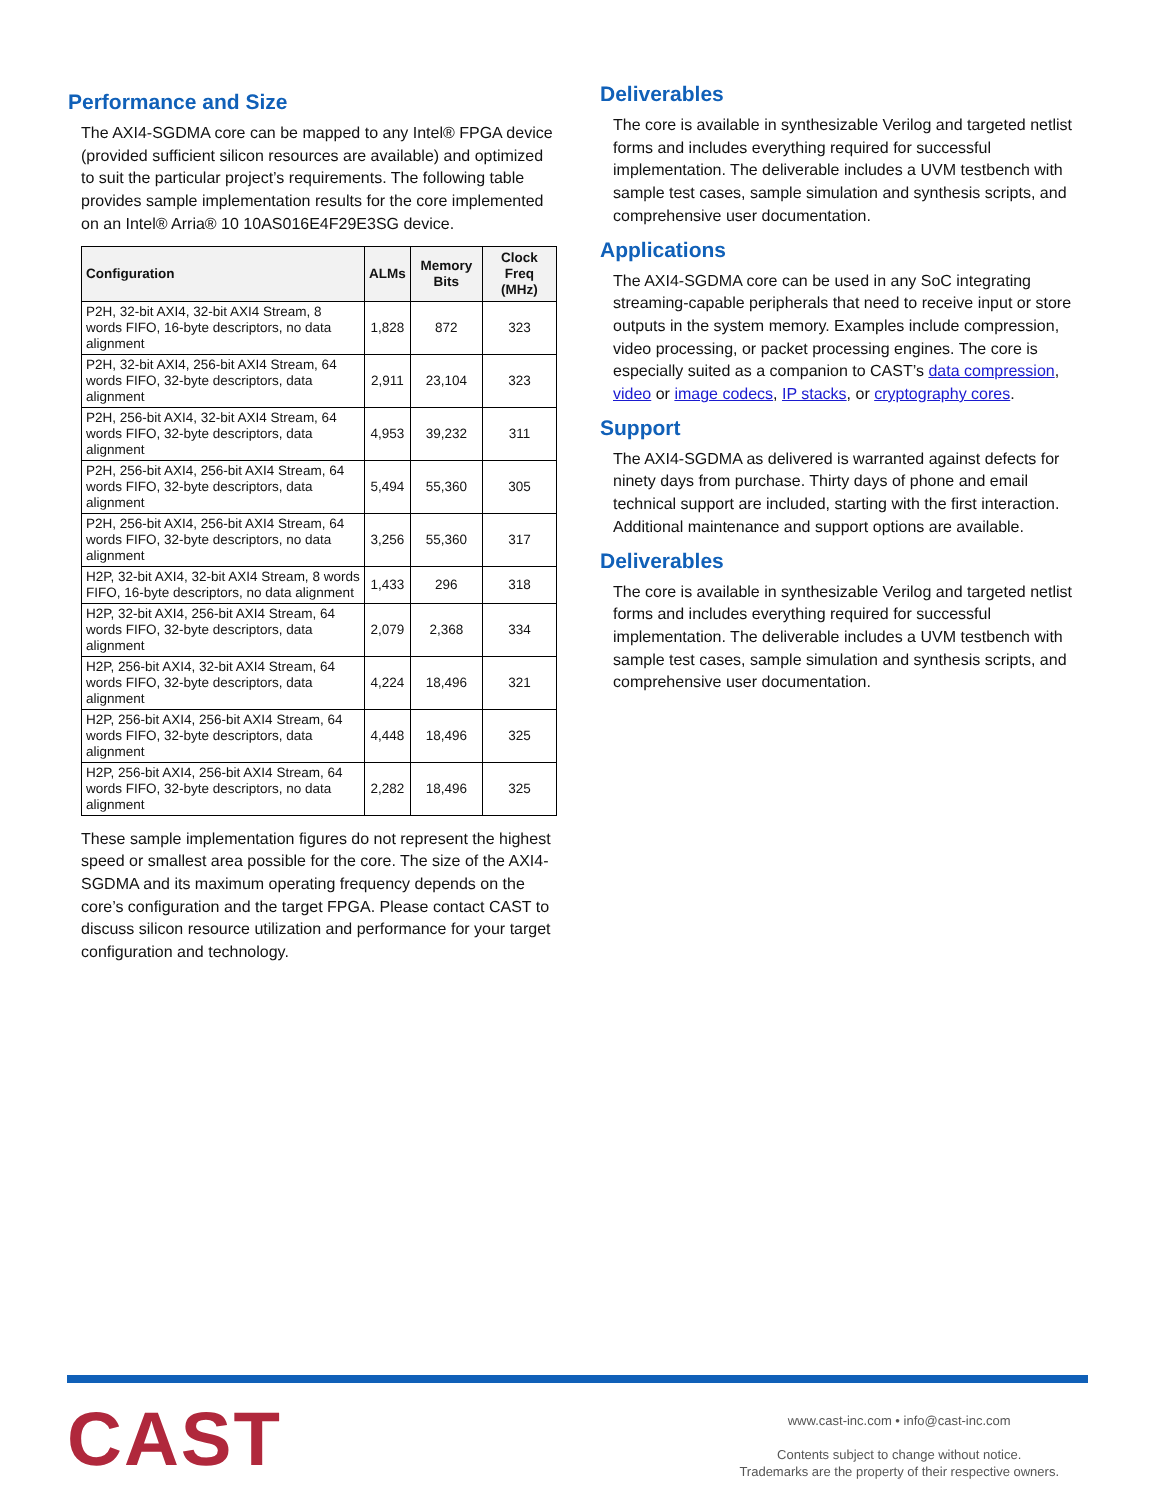Performance and Size
The AXI4-SGDMA core can be mapped to any Intel® FPGA device (provided sufficient silicon resources are available) and optimized to suit the particular project’s requirements. The following table provides sample implementation results for the core implemented on an Intel® Arria® 10 10AS016E4F29E3SG device.
| Configuration | ALMs | Memory Bits | Clock Freq (MHz) |
| --- | --- | --- | --- |
| P2H, 32-bit AXI4, 32-bit AXI4 Stream, 8 words FIFO, 16-byte descriptors, no data alignment | 1,828 | 872 | 323 |
| P2H, 32-bit AXI4, 256-bit AXI4 Stream, 64 words FIFO, 32-byte descriptors, data alignment | 2,911 | 23,104 | 323 |
| P2H, 256-bit AXI4, 32-bit AXI4 Stream, 64 words FIFO, 32-byte descriptors, data alignment | 4,953 | 39,232 | 311 |
| P2H, 256-bit AXI4, 256-bit AXI4 Stream, 64 words FIFO, 32-byte descriptors, data alignment | 5,494 | 55,360 | 305 |
| P2H, 256-bit AXI4, 256-bit AXI4 Stream, 64 words FIFO, 32-byte descriptors, no data alignment | 3,256 | 55,360 | 317 |
| H2P, 32-bit AXI4, 32-bit AXI4 Stream, 8 words FIFO, 16-byte descriptors, no data alignment | 1,433 | 296 | 318 |
| H2P, 32-bit AXI4, 256-bit AXI4 Stream, 64 words FIFO, 32-byte descriptors, data alignment | 2,079 | 2,368 | 334 |
| H2P, 256-bit AXI4, 32-bit AXI4 Stream, 64 words FIFO, 32-byte descriptors, data alignment | 4,224 | 18,496 | 321 |
| H2P, 256-bit AXI4, 256-bit AXI4 Stream, 64 words FIFO, 32-byte descriptors, data alignment | 4,448 | 18,496 | 325 |
| H2P, 256-bit AXI4, 256-bit AXI4 Stream, 64 words FIFO, 32-byte descriptors, no data alignment | 2,282 | 18,496 | 325 |
These sample implementation figures do not represent the highest speed or smallest area possible for the core. The size of the AXI4-SGDMA and its maximum operating frequency depends on the core’s configuration and the target FPGA. Please contact CAST to discuss silicon resource utilization and performance for your target configuration and technology.
Deliverables
The core is available in synthesizable Verilog and targeted netlist forms and includes everything required for successful implementation. The deliverable includes a UVM testbench with sample test cases, sample simulation and synthesis scripts, and comprehensive user documentation.
Applications
The AXI4-SGDMA core can be used in any SoC integrating streaming-capable peripherals that need to receive input or store outputs in the system memory. Examples include compression, video processing, or packet processing engines. The core is especially suited as a companion to CAST’s data compression, video or image codecs, IP stacks, or cryptography cores.
Support
The AXI4-SGDMA as delivered is warranted against defects for ninety days from purchase. Thirty days of phone and email technical support are included, starting with the first interaction. Additional maintenance and support options are available.
Deliverables
The core is available in synthesizable Verilog and targeted netlist forms and includes everything required for successful implementation. The deliverable includes a UVM testbench with sample test cases, sample simulation and synthesis scripts, and comprehensive user documentation.
CAST
www.cast-inc.com • info@cast-inc.com
Contents subject to change without notice.
Trademarks are the property of their respective owners.